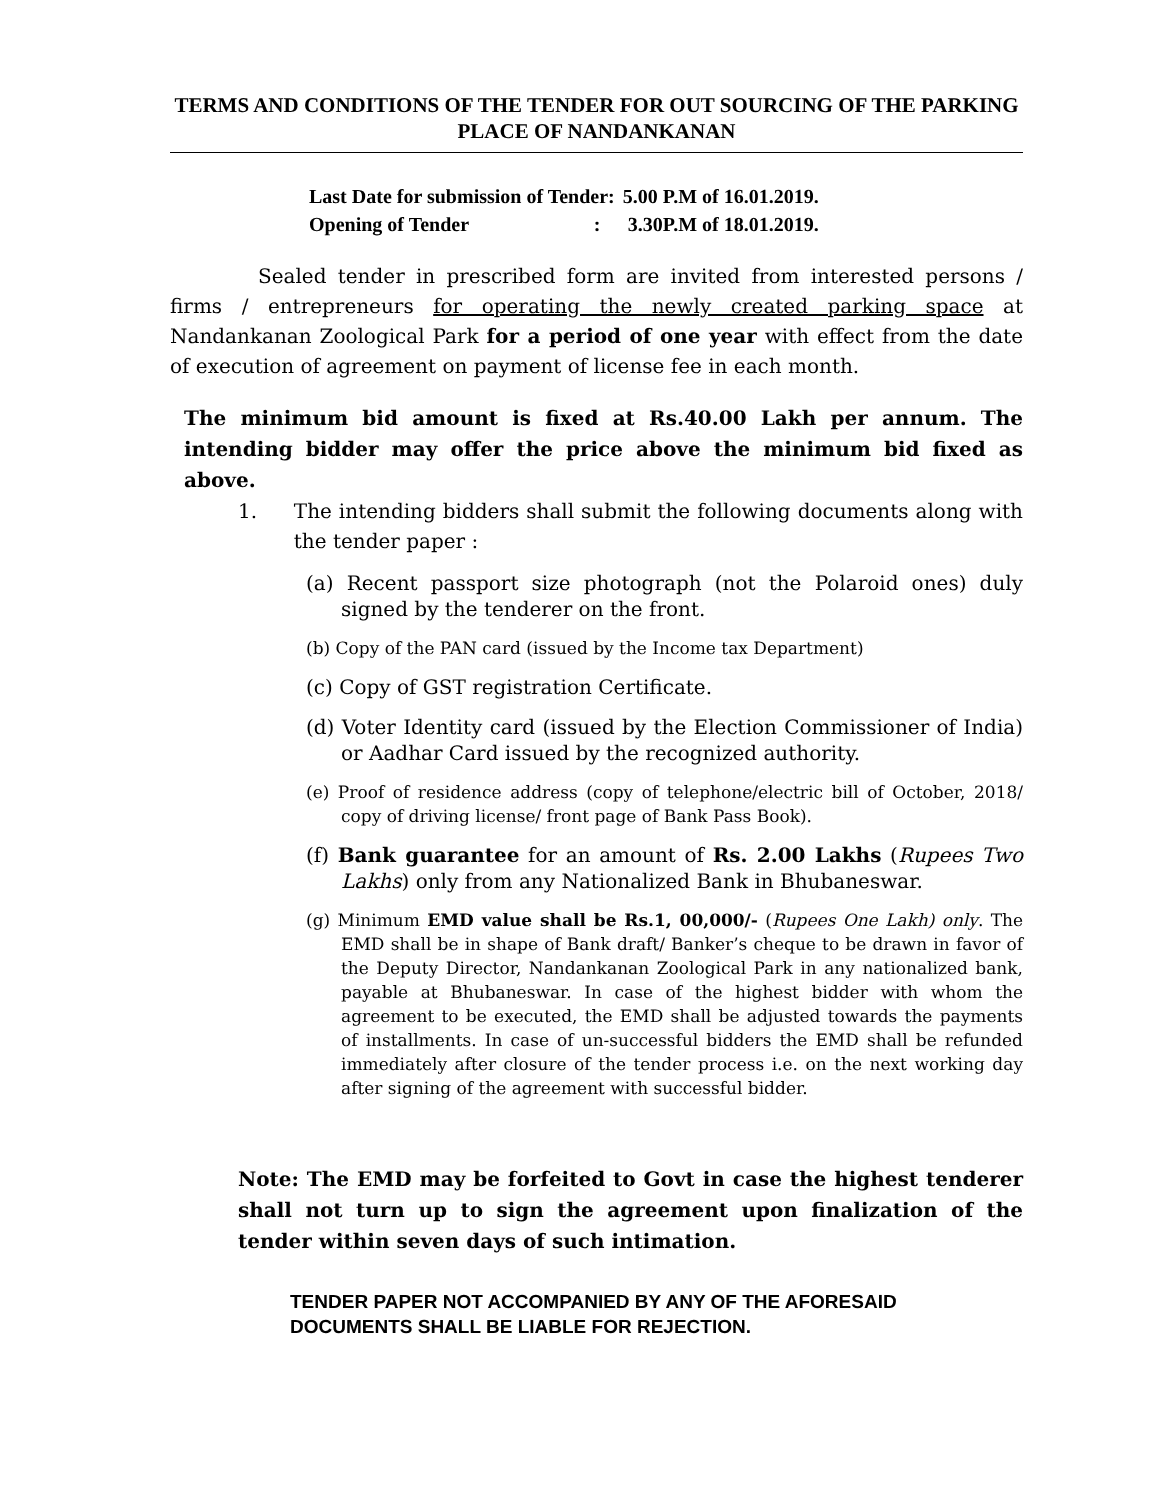TERMS AND CONDITIONS OF THE TENDER FOR OUT SOURCING OF THE PARKING PLACE OF NANDANKANAN
| Last Date for submission of Tender: | 5.00 P.M of 16.01.2019. |
| Opening of Tender : | 3.30P.M of 18.01.2019. |
Sealed tender in prescribed form are invited from interested persons / firms / entrepreneurs for operating the newly created parking space at Nandankanan Zoological Park for a period of one year with effect from the date of execution of agreement on payment of license fee in each month.
The minimum bid amount is fixed at Rs.40.00 Lakh per annum. The intending bidder may offer the price above the minimum bid fixed as above.
1. The intending bidders shall submit the following documents along with the tender paper :
(a) Recent passport size photograph (not the Polaroid ones) duly signed by the tenderer on the front.
(b) Copy of the PAN card (issued by the Income tax Department)
(c) Copy of GST registration Certificate.
(d) Voter Identity card (issued by the Election Commissioner of India) or Aadhar Card issued by the recognized authority.
(e) Proof of residence address (copy of telephone/electric bill of October, 2018/ copy of driving license/ front page of Bank Pass Book).
(f) Bank guarantee for an amount of Rs. 2.00 Lakhs (Rupees Two Lakhs) only from any Nationalized Bank in Bhubaneswar.
(g) Minimum EMD value shall be Rs.1, 00,000/- (Rupees One Lakh) only. The EMD shall be in shape of Bank draft/ Banker’s cheque to be drawn in favor of the Deputy Director, Nandankanan Zoological Park in any nationalized bank, payable at Bhubaneswar. In case of the highest bidder with whom the agreement to be executed, the EMD shall be adjusted towards the payments of installments. In case of un-successful bidders the EMD shall be refunded immediately after closure of the tender process i.e. on the next working day after signing of the agreement with successful bidder.
Note: The EMD may be forfeited to Govt in case the highest tenderer shall not turn up to sign the agreement upon finalization of the tender within seven days of such intimation.
TENDER PAPER NOT ACCOMPANIED BY ANY OF THE AFORESAID DOCUMENTS SHALL BE LIABLE FOR REJECTION.